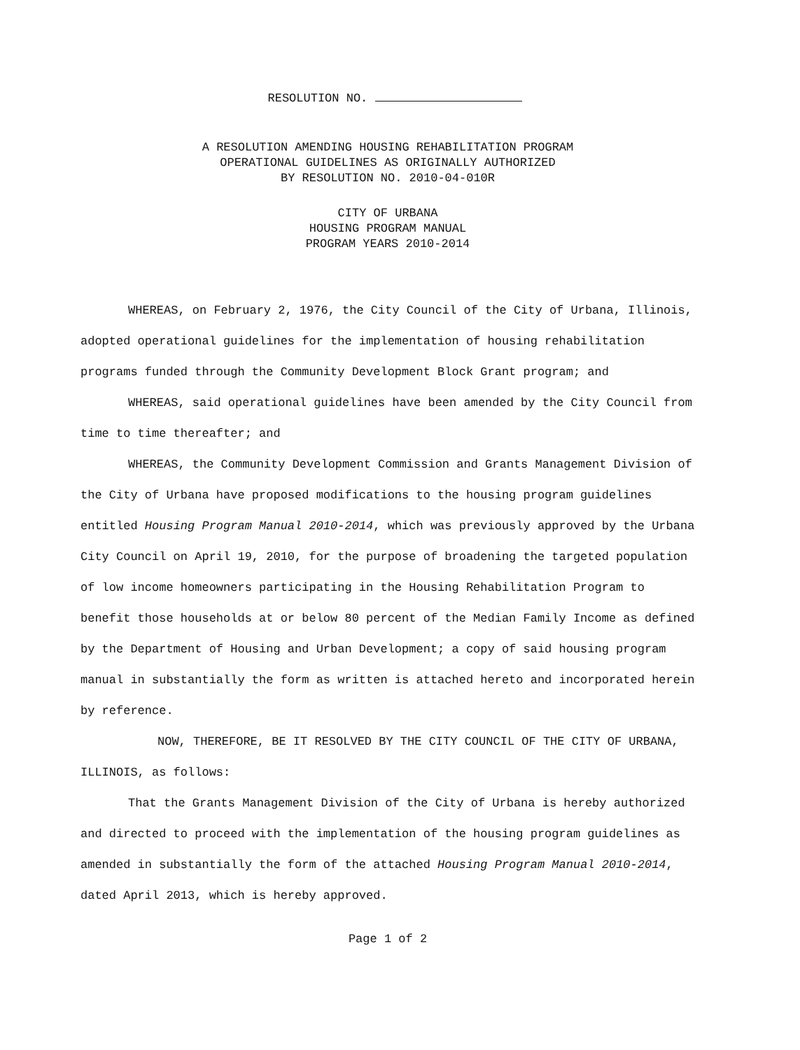RESOLUTION NO.
A RESOLUTION AMENDING HOUSING REHABILITATION PROGRAM
OPERATIONAL GUIDELINES AS ORIGINALLY AUTHORIZED
BY RESOLUTION NO. 2010-04-010R
CITY OF URBANA
HOUSING PROGRAM MANUAL
PROGRAM YEARS 2010-2014
WHEREAS, on February 2, 1976, the City Council of the City of Urbana, Illinois, adopted operational guidelines for the implementation of housing rehabilitation programs funded through the Community Development Block Grant program; and
WHEREAS, said operational guidelines have been amended by the City Council from time to time thereafter; and
WHEREAS, the Community Development Commission and Grants Management Division of the City of Urbana have proposed modifications to the housing program guidelines entitled Housing Program Manual 2010-2014, which was previously approved by the Urbana City Council on April 19, 2010, for the purpose of broadening the targeted population of low income homeowners participating in the Housing Rehabilitation Program to benefit those households at or below 80 percent of the Median Family Income as defined by the Department of Housing and Urban Development; a copy of said housing program manual in substantially the form as written is attached hereto and incorporated herein by reference.
NOW, THEREFORE, BE IT RESOLVED BY THE CITY COUNCIL OF THE CITY OF URBANA, ILLINOIS, as follows:
That the Grants Management Division of the City of Urbana is hereby authorized and directed to proceed with the implementation of the housing program guidelines as amended in substantially the form of the attached Housing Program Manual 2010-2014, dated April 2013, which is hereby approved.
Page 1 of 2